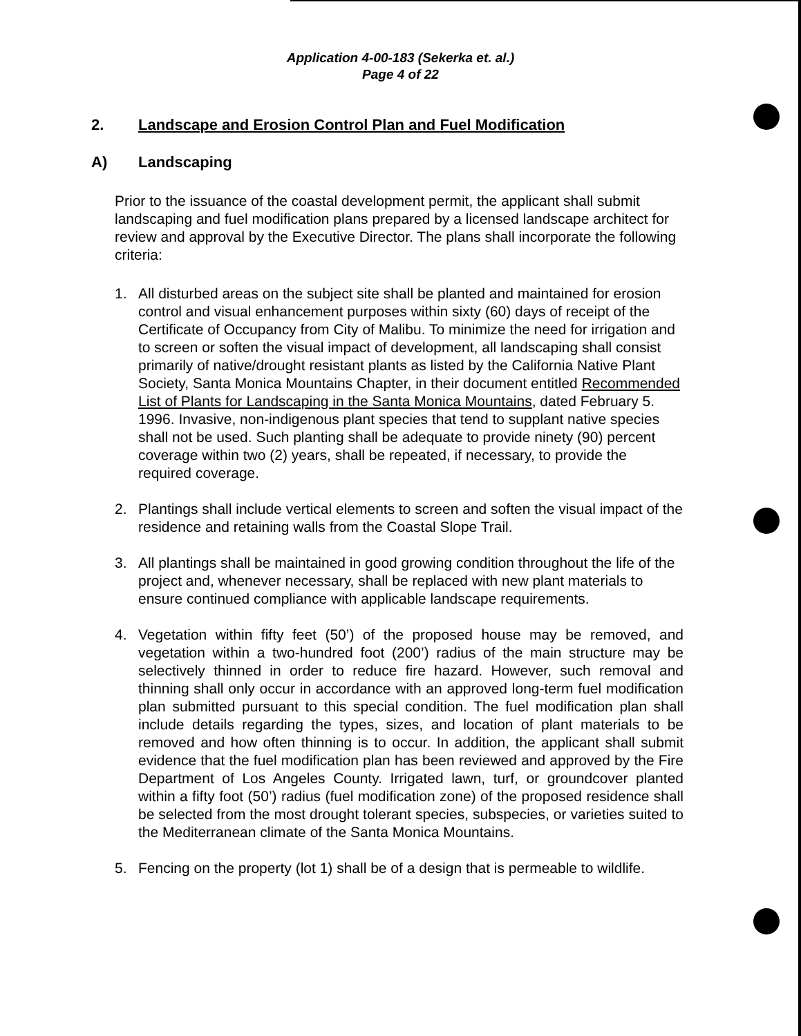Application 4-00-183 (Sekerka et. al.)
Page 4 of 22
2. Landscape and Erosion Control Plan and Fuel Modification
A) Landscaping
Prior to the issuance of the coastal development permit, the applicant shall submit landscaping and fuel modification plans prepared by a licensed landscape architect for review and approval by the Executive Director. The plans shall incorporate the following criteria:
1. All disturbed areas on the subject site shall be planted and maintained for erosion control and visual enhancement purposes within sixty (60) days of receipt of the Certificate of Occupancy from City of Malibu. To minimize the need for irrigation and to screen or soften the visual impact of development, all landscaping shall consist primarily of native/drought resistant plants as listed by the California Native Plant Society, Santa Monica Mountains Chapter, in their document entitled Recommended List of Plants for Landscaping in the Santa Monica Mountains, dated February 5. 1996. Invasive, non-indigenous plant species that tend to supplant native species shall not be used. Such planting shall be adequate to provide ninety (90) percent coverage within two (2) years, shall be repeated, if necessary, to provide the required coverage.
2. Plantings shall include vertical elements to screen and soften the visual impact of the residence and retaining walls from the Coastal Slope Trail.
3. All plantings shall be maintained in good growing condition throughout the life of the project and, whenever necessary, shall be replaced with new plant materials to ensure continued compliance with applicable landscape requirements.
4. Vegetation within fifty feet (50’) of the proposed house may be removed, and vegetation within a two-hundred foot (200’) radius of the main structure may be selectively thinned in order to reduce fire hazard. However, such removal and thinning shall only occur in accordance with an approved long-term fuel modification plan submitted pursuant to this special condition. The fuel modification plan shall include details regarding the types, sizes, and location of plant materials to be removed and how often thinning is to occur. In addition, the applicant shall submit evidence that the fuel modification plan has been reviewed and approved by the Fire Department of Los Angeles County. Irrigated lawn, turf, or groundcover planted within a fifty foot (50’) radius (fuel modification zone) of the proposed residence shall be selected from the most drought tolerant species, subspecies, or varieties suited to the Mediterranean climate of the Santa Monica Mountains.
5. Fencing on the property (lot 1) shall be of a design that is permeable to wildlife.